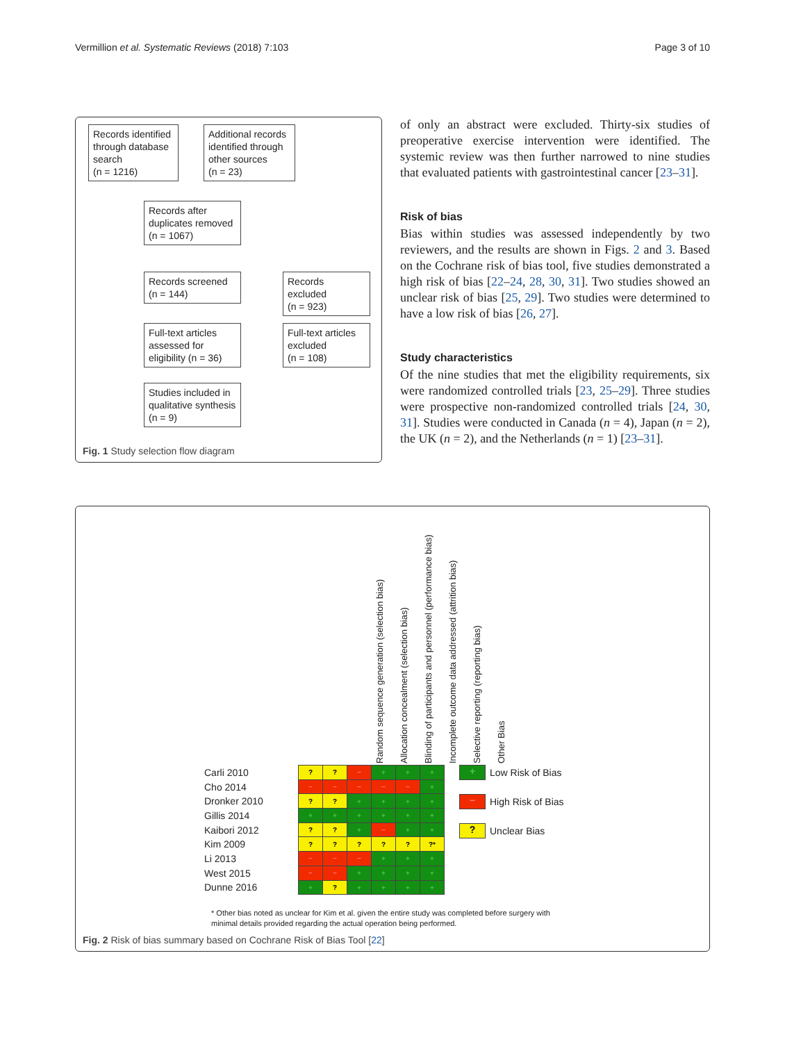Vermillion et al. Systematic Reviews (2018) 7:103 Page 3 of 10
Records identified through database search
(n = 1216)
Additional records identified through other sources
(n = 23)
Records after duplicates removed
(n = 1067)
Records screened
(n = 144)
Records excluded
(n = 923)
Full-text articles assessed for eligibility (n = 36)
Full-text articles excluded
(n = 108)
Studies included in qualitative synthesis
(n = 9)
Fig. 1 Study selection flow diagram
of only an abstract were excluded. Thirty-six studies of preoperative exercise intervention were identified. The systemic review was then further narrowed to nine studies that evaluated patients with gastrointestinal cancer [23–31].
Risk of bias
Bias within studies was assessed independently by two reviewers, and the results are shown in Figs. 2 and 3. Based on the Cochrane risk of bias tool, five studies demonstrated a high risk of bias [22–24, 28, 30, 31]. Two studies showed an unclear risk of bias [25, 29]. Two studies were determined to have a low risk of bias [26, 27].
Study characteristics
Of the nine studies that met the eligibility requirements, six were randomized controlled trials [23, 25–29]. Three studies were prospective non-randomized controlled trials [24, 30, 31]. Studies were conducted in Canada (n = 4), Japan (n = 2), the UK (n = 2), and the Netherlands (n = 1) [23–31].
Random sequence generation (selection bias)
Allocation concealment (selection bias)
Blinding of participants and personnel (performance bias)
Incomplete outcome data addressed (attrition bias)
Selective reporting (reporting bias)
Other Bias
| Carli 2010 | ? | ? | − | + | + | + |
| Cho 2014 | − | − | − | − | − | + |
| Dronker 2010 | ? | ? | + | + | + | + |
| Gillis 2014 | + | + | + | + | + | + |
| Kaibori 2012 | ? | ? | + | − | + | + |
| Kim 2009 | ? | ? | ? | ? | ? | ?* |
| Li 2013 | − | − | − | + | + | + |
| West 2015 | − | − | + | + | + | + |
| Dunne 2016 | + | ? | + | + | + | + |
+ Low Risk of Bias
− High Risk of Bias
? Unclear Bias
* Other bias noted as unclear for Kim et al. given the entire study was completed before surgery with
minimal details provided regarding the actual operation being performed.
Fig. 2 Risk of bias summary based on Cochrane Risk of Bias Tool [22]